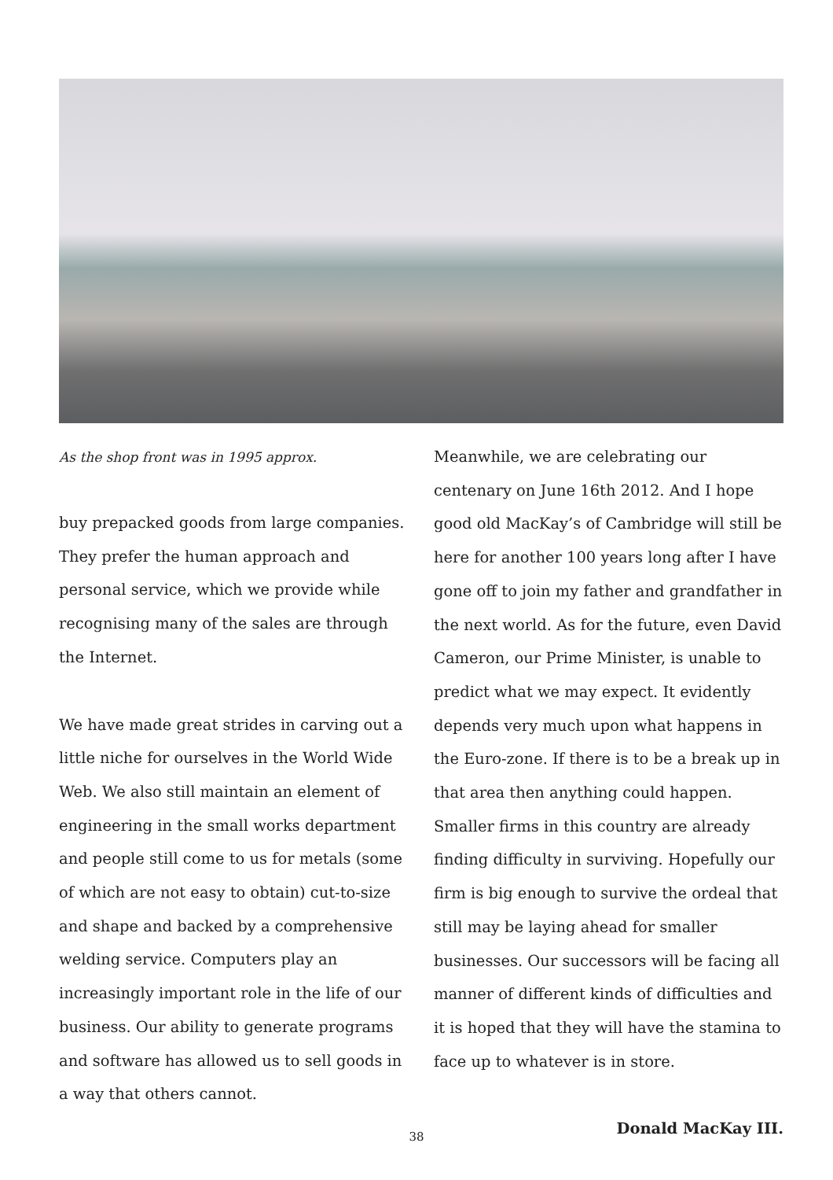As the shop front was in 1995 approx.
buy prepacked goods from large companies. They prefer the human approach and personal service, which we provide while recognising many of the sales are through the Internet.
We have made great strides in carving out a little niche for ourselves in the World Wide Web. We also still maintain an element of engineering in the small works department and people still come to us for metals (some of which are not easy to obtain) cut-to-size and shape and backed by a comprehensive welding service. Computers play an increasingly important role in the life of our business. Our ability to generate programs and software has allowed us to sell goods in a way that others cannot.
Meanwhile, we are celebrating our centenary on June 16th 2012. And I hope good old MacKay’s of Cambridge will still be here for another 100 years long after I have gone off to join my father and grandfather in the next world. As for the future, even David Cameron, our Prime Minister, is unable to predict what we may expect. It evidently depends very much upon what happens in the Euro-zone. If there is to be a break up in that area then anything could happen. Smaller firms in this country are already finding difficulty in surviving. Hopefully our firm is big enough to survive the ordeal that still may be laying ahead for smaller businesses. Our successors will be facing all manner of different kinds of difficulties and it is hoped that they will have the stamina to face up to whatever is in store.
Donald MacKay III.
38